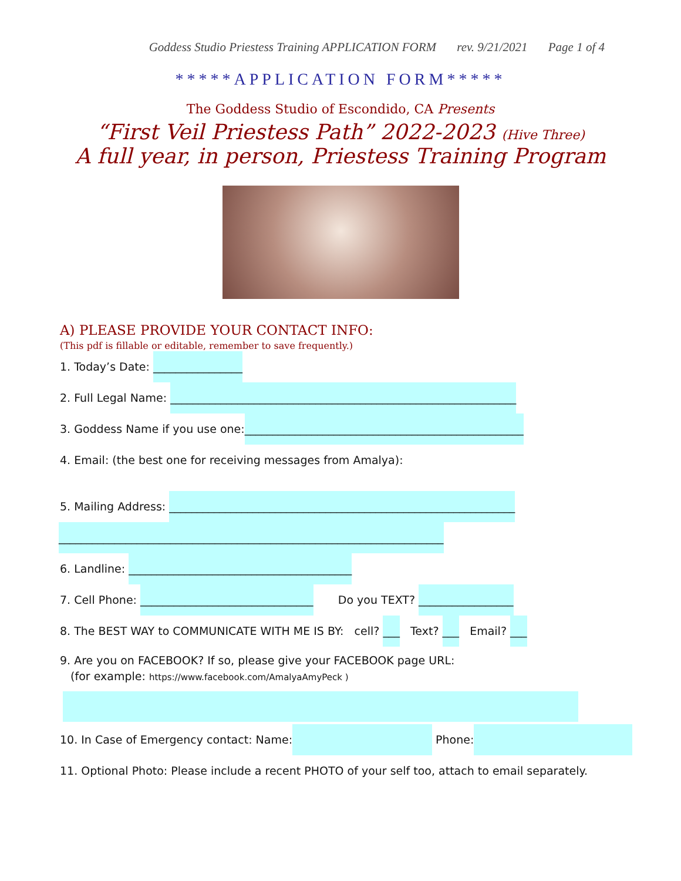Goddess Studio Priestess Training APPLICATION FORM rev. 9/21/2021 Page 1 of 4
*****APPLICATION FORM*****
The Goddess Studio of Escondido, CA Presents
“First Veil Priestess Path” 2022-2023 (Hive Three)
A full year, in person, Priestess Training Program
A) PLEASE PROVIDE YOUR CONTACT INFO:
(This pdf is fillable or editable, remember to save frequently.)
1. Today’s Date: ________________
2. Full Legal Name: ______________________________________________________________
3. Goddess Name if you use one:__________________________________________________
4. Email: (the best one for receiving messages from Amalya):
5. Mailing Address: ______________________________________________________________
_____________________________________________________________________
6. Landline: ________________________________________
7. Cell Phone: _______________________________ Do you TEXT? _________________
8. The BEST WAY to COMMUNICATE WITH ME IS BY: cell? ___ Text? ___ Email? ___
9. Are you on FACEBOOK? If so, please give your FACEBOOK page URL:
(for example: https://www.facebook.com/AmalyaAmyPeck )
10. In Case of Emergency contact: Name: Phone:
11. Optional Photo: Please include a recent PHOTO of your self too, attach to email separately.